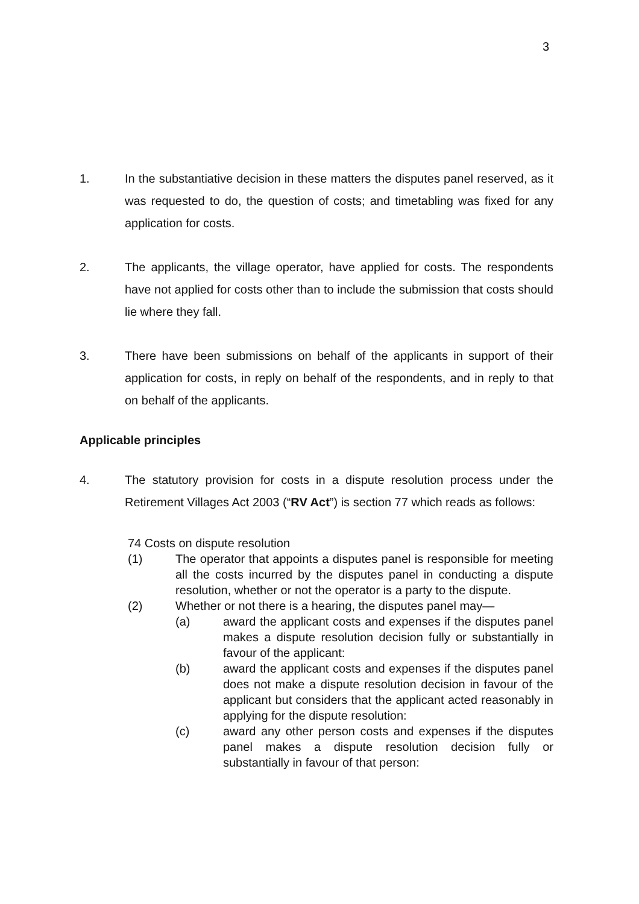3
1. In the substantiative decision in these matters the disputes panel reserved, as it was requested to do, the question of costs; and timetabling was fixed for any application for costs.
2. The applicants, the village operator, have applied for costs. The respondents have not applied for costs other than to include the submission that costs should lie where they fall.
3. There have been submissions on behalf of the applicants in support of their application for costs, in reply on behalf of the respondents, and in reply to that on behalf of the applicants.
Applicable principles
4. The statutory provision for costs in a dispute resolution process under the Retirement Villages Act 2003 (“RV Act”) is section 77 which reads as follows:
74 Costs on dispute resolution
(1) The operator that appoints a disputes panel is responsible for meeting all the costs incurred by the disputes panel in conducting a dispute resolution, whether or not the operator is a party to the dispute.
(2) Whether or not there is a hearing, the disputes panel may—
(a) award the applicant costs and expenses if the disputes panel makes a dispute resolution decision fully or substantially in favour of the applicant:
(b) award the applicant costs and expenses if the disputes panel does not make a dispute resolution decision in favour of the applicant but considers that the applicant acted reasonably in applying for the dispute resolution:
(c) award any other person costs and expenses if the disputes panel makes a dispute resolution decision fully or substantially in favour of that person: